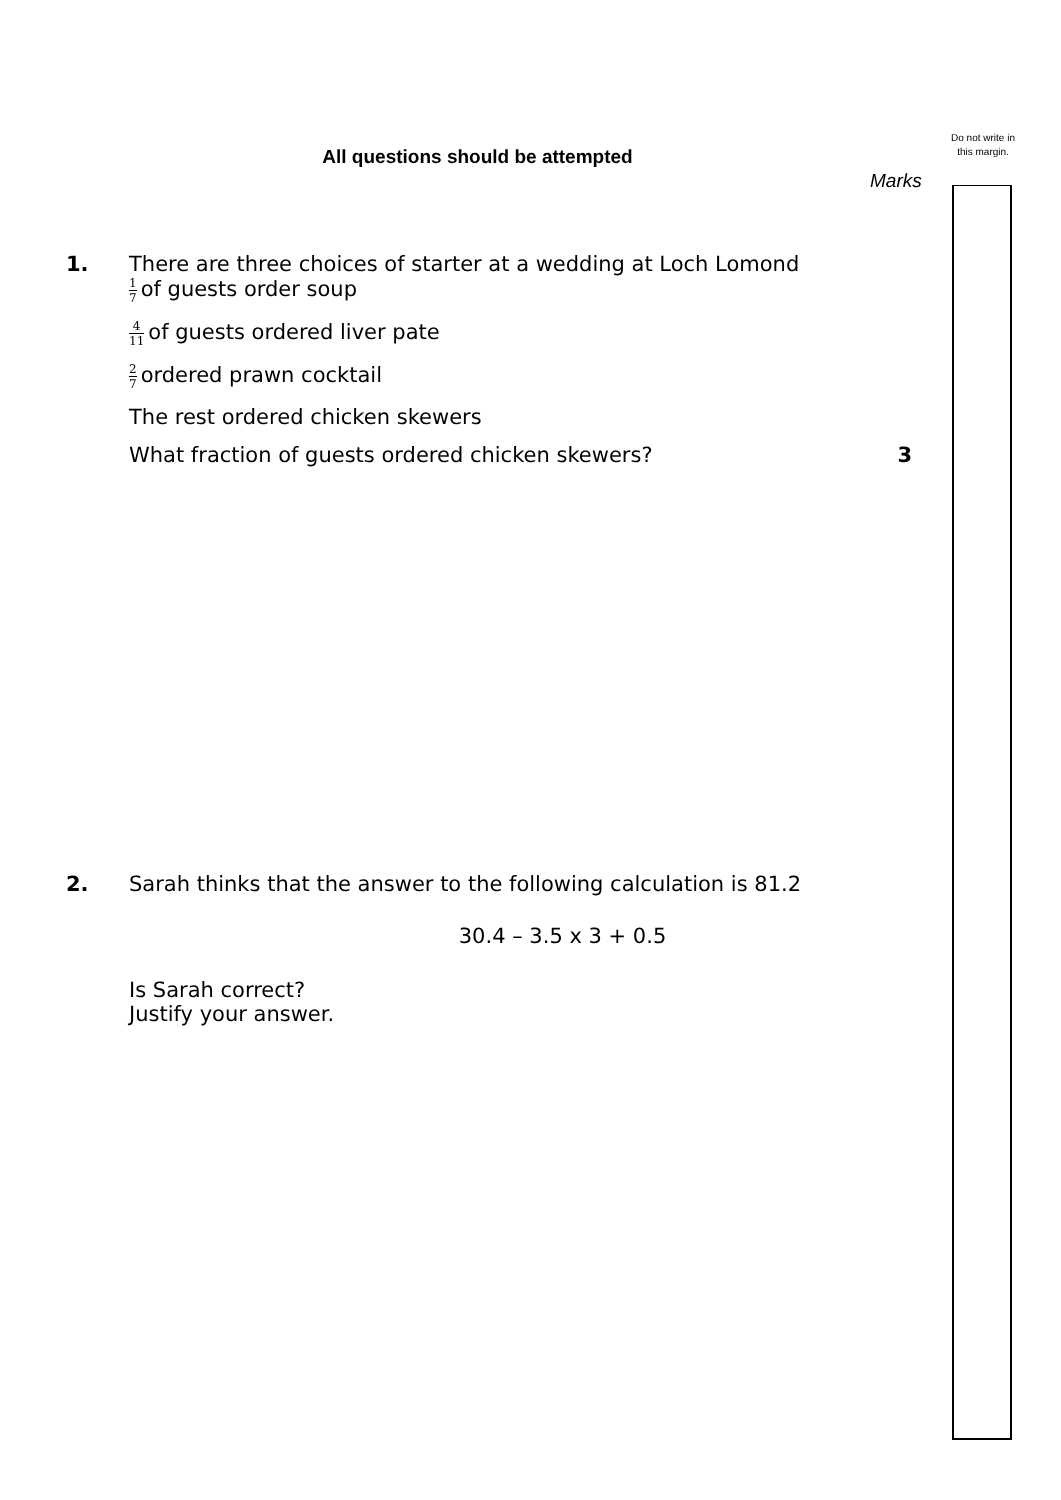Do not write in this margin.
All questions should be attempted
Marks
1.
There are three choices of starter at a wedding at Loch Lomond
1 7 of guests order soup
4 11 of guests ordered liver pate
2 7 ordered prawn cocktail
The rest ordered chicken skewers
What fraction of guests ordered chicken skewers? 3
2.
Sarah thinks that the answer to the following calculation is 81.2
30.4 – 3.5 x 3 + 0.5
Is Sarah correct?
Justify your answer.